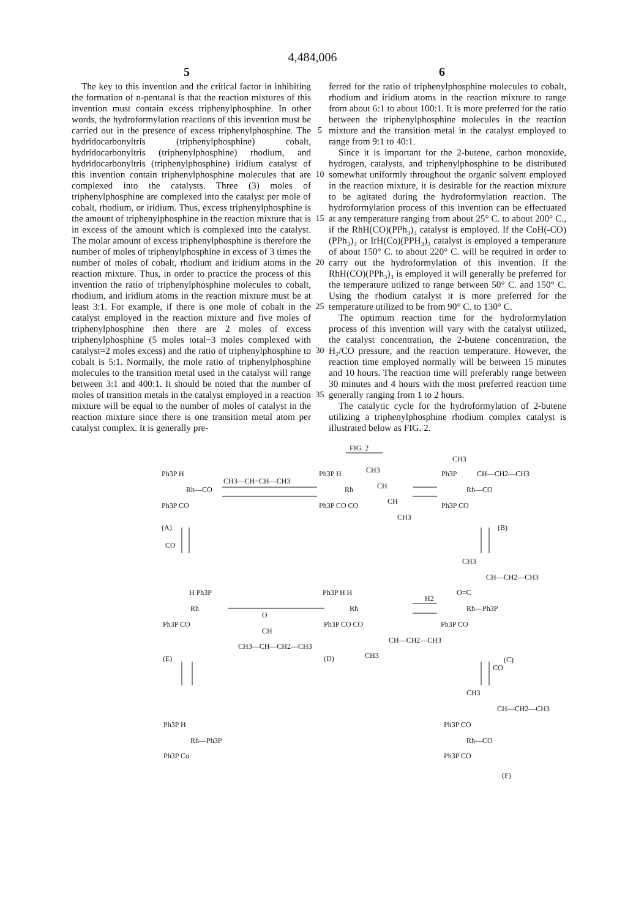4,484,006
5 6
The key to this invention and the critical factor in inhibiting the formation of n-pentanal is that the reaction mixtures of this invention must contain excess triphenylphosphine. In other words, the hydroformylation reactions of this invention must be carried out in the presence of excess triphenylphosphine. The hydridocarbonyltris (triphenylphosphine) cobalt, hydridocarbonyltris (triphenylphosphine) rhodium, and hydridocarbonyltris (triphenylphosphine) iridium catalyst of this invention contain triphenylphosphine molecules that are complexed into the catalysts. Three (3) moles of triphenylphosphine are complexed into the catalyst per mole of cobalt, rhodium, or iridium. Thus, excess triphenylphosphine is the amount of triphenylphosphine in the reaction mixture that is in excess of the amount which is complexed into the catalyst. The molar amount of excess triphenylphosphine is therefore the number of moles of triphenylphosphine in excess of 3 times the number of moles of cobalt, rhodium and iridium atoms in the reaction mixture. Thus, in order to practice the process of this invention the ratio of triphenylphosphine molecules to cobalt, rhodium, and iridium atoms in the reaction mixture must be at least 3:1. For example, if there is one mole of cobalt in the catalyst employed in the reaction mixture and five moles of triphenylphosphine then there are 2 moles of excess triphenylphosphine (5 moles total−3 moles complexed with catalyst=2 moles excess) and the ratio of triphenylphosphine to cobalt is 5:1. Normally, the mole ratio of triphenylphosphine molecules to the transition metal used in the catalyst will range between 3:1 and 400:1. It should be noted that the number of moles of transition metals in the catalyst employed in a reaction mixture will be equal to the number of moles of catalyst in the reaction mixture since there is one transition metal atom per catalyst complex. It is generally pre-
5
10
15
20
25
30
35
ferred for the ratio of triphenylphosphine molecules to cobalt, rhodium and iridium atoms in the reaction mixture to range from about 6:1 to about 100:1. It is more preferred for the ratio between the triphenylphosphine molecules in the reaction mixture and the transition metal in the catalyst employed to range from 9:1 to 40:1.
Since it is important for the 2-butene, carbon monoxide, hydrogen, catalysts, and triphenylphosphine to be distributed somewhat uniformly throughout the organic solvent employed in the reaction mixture, it is desirable for the reaction mixture to be agitated during the hydroformylation reaction. The hydroformylation process of this invention can be effectuated at any temperature ranging from about 25° C. to about 200° C., if the RhH(CO)(PPh<sub>3</sub>)<sub>3</sub> catalyst is employed. If the CoH(-CO)(PPh<sub>3</sub>)<sub>3</sub> or IrH(Co)(PPH<sub>3</sub>)<sub>3</sub> catalyst is employed a temperature of about 150° C. to about 220° C. will be required in order to carry out the hydroformylation of this invention. If the RhH(CO)(PPh<sub>3</sub>)<sub>3</sub> is employed it will generally be preferred for the temperature utilized to range between 50° C. and 150° C. Using the rhodium catalyst it is more preferred for the temperature utilized to be from 90° C. to 130° C.
The optimum reaction time for the hydroformylation process of this invention will vary with the catalyst utilized, the catalyst concentration, the 2-butene concentration, the H<sub>2</sub>/CO pressure, and the reaction temperature. However, the reaction time employed normally will be between 15 minutes and 10 hours. The reaction time will preferably range between 30 minutes and 4 hours with the most preferred reaction time generally ranging from 1 to 2 hours.
The catalytic cycle for the hydroformylation of 2-butene utilizing a triphenylphosphine rhodium complex catalyst is illustrated below as FIG. 2.
FIG. 2
Ph3P H
Rh—CO
Ph3P CO
CH3—CH=CH—CH3
Ph3P H
CH3
CH
Rh
CH
Ph3P CO CO
CH3
CH3
Ph3P
CH—CH2—CH3
Rh—CO
Ph3P CO
(A)
CO
(B)
CH3
CH—CH2—CH3
O=C
H2
Rh—Ph3P
Ph3P CO
H Ph3P
Rh
Ph3P CO
O
CH
CH3—CH—CH2—CH3
Ph3P H H
Rh
Ph3P CO CO
CH—CH2—CH3
CH3
(E)
(D)
CO
(C)
CH3
CH—CH2—CH3
Ph3P CO
Rh—CO
Ph3P CO
(F)
Ph3P H
Rh—Ph3P
Ph3P Co